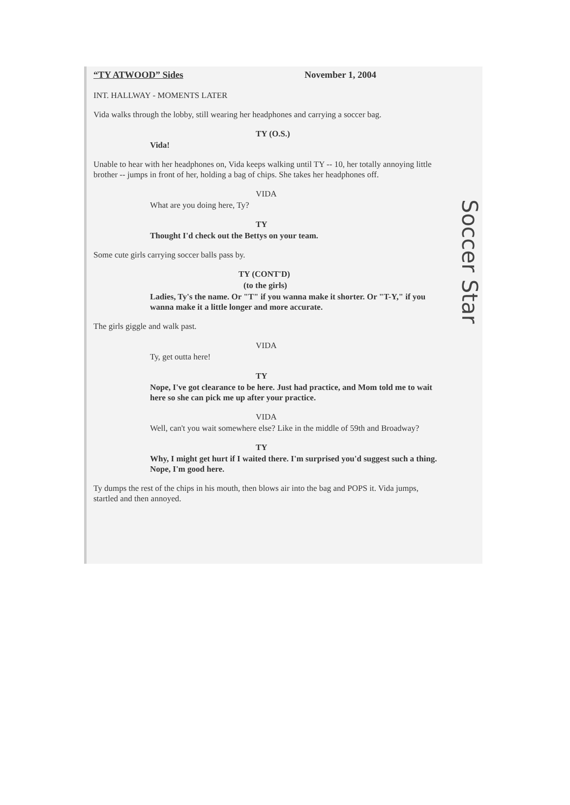“TY ATWOOD” Sides November 1, 2004
INT. HALLWAY - MOMENTS LATER
Vida walks through the lobby, still wearing her headphones and carrying a soccer bag.
TY (O.S.)
Vida!
Unable to hear with her headphones on, Vida keeps walking until TY -- 10, her totally annoying little brother -- jumps in front of her, holding a bag of chips. She takes her headphones off.
VIDA
What are you doing here, Ty?
TY
Thought I'd check out the Bettys on your team.
Some cute girls carrying soccer balls pass by.
TY (CONT'D)
(to the girls)
Ladies, Ty's the name. Or "T" if you wanna make it shorter. Or "T-Y," if you wanna make it a little longer and more accurate.
The girls giggle and walk past.
VIDA
Ty, get outta here!
TY
Nope, I've got clearance to be here. Just had practice, and Mom told me to wait here so she can pick me up after your practice.
VIDA
Well, can't you wait somewhere else? Like in the middle of 59th and Broadway?
TY
Why, I might get hurt if I waited there. I'm surprised you'd suggest such a thing. Nope, I'm good here.
Ty dumps the rest of the chips in his mouth, then blows air into the bag and POPS it. Vida jumps, startled and then annoyed.
Soccer Star